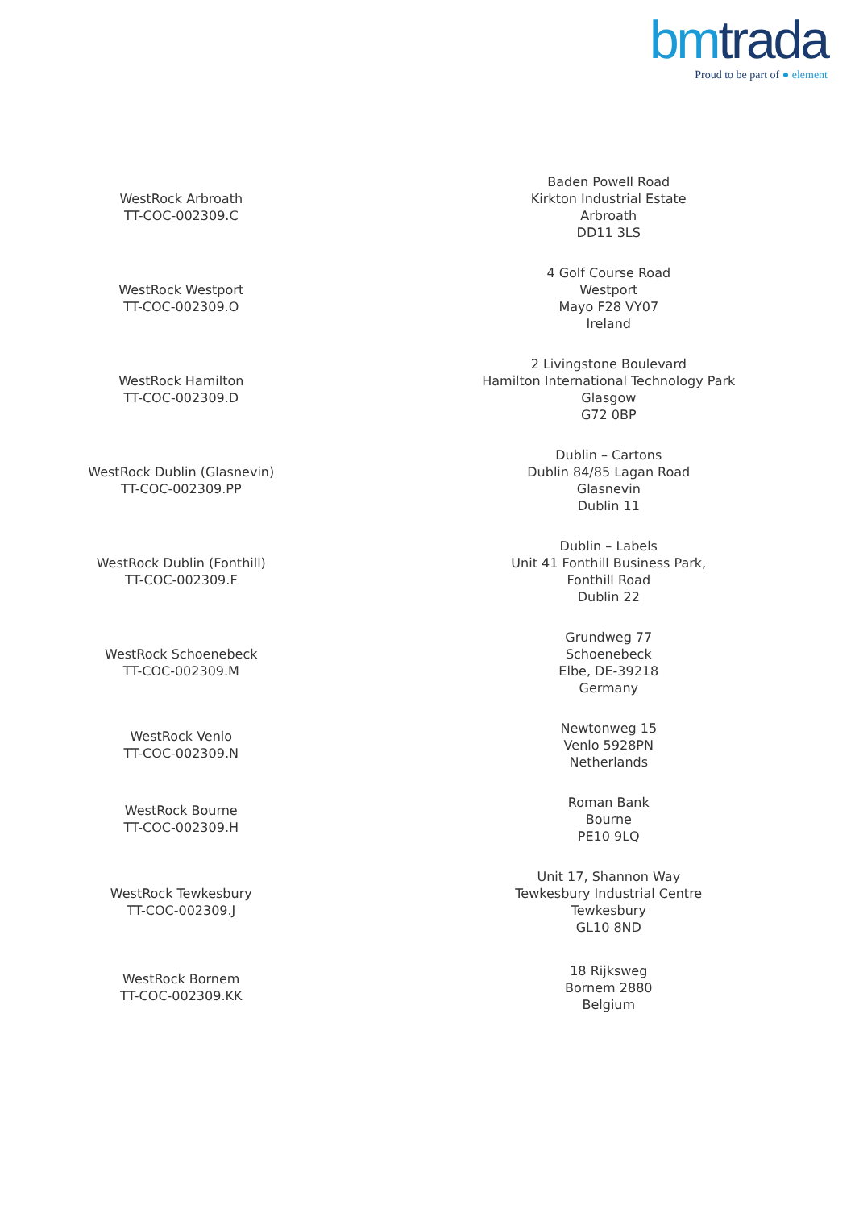bm trada Proud to be part of ● element
| WestRock Arbroath TT-COC-002309.C | Baden Powell Road Kirkton Industrial Estate Arbroath DD11 3LS |
| WestRock Westport TT-COC-002309.O | 4 Golf Course Road Westport Mayo F28 VY07 Ireland |
| WestRock Hamilton TT-COC-002309.D | 2 Livingstone Boulevard Hamilton International Technology Park Glasgow G72 0BP |
| WestRock Dublin (Glasnevin) TT-COC-002309.PP | Dublin – Cartons Dublin 84/85 Lagan Road Glasnevin Dublin 11 |
| WestRock Dublin (Fonthill) TT-COC-002309.F | Dublin – Labels Unit 41 Fonthill Business Park, Fonthill Road Dublin 22 |
| WestRock Schoenebeck TT-COC-002309.M | Grundweg 77 Schoenebeck Elbe, DE-39218 Germany |
| WestRock Venlo TT-COC-002309.N | Newtonweg 15 Venlo 5928PN Netherlands |
| WestRock Bourne TT-COC-002309.H | Roman Bank Bourne PE10 9LQ |
| WestRock Tewkesbury TT-COC-002309.J | Unit 17, Shannon Way Tewkesbury Industrial Centre Tewkesbury GL10 8ND |
| WestRock Bornem TT-COC-002309.KK | 18 Rijksweg Bornem 2880 Belgium |